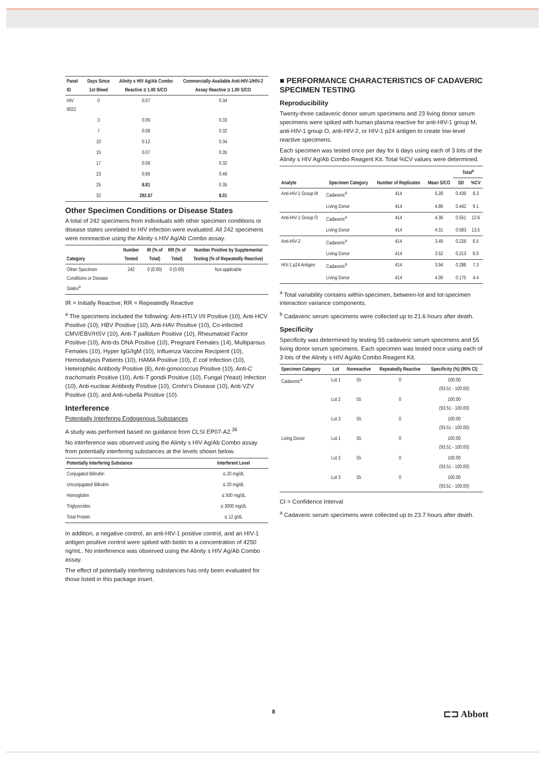| Panel ID | Days Since 1st Bleed | Alinity s HIV Ag/Ab Combo Reactive ≥ 1.00 S/CO | Commercially-Available Anti-HIV-1/HIV-2 Assay Reactive ≥ 1.00 S/CO |
| --- | --- | --- | --- |
| HIV 9022 | 0 | 0.07 | 0.34 |
| | 3 | 0.09 | 0.33 |
| | 7 | 0.08 | 0.32 |
| | 10 | 0.12 | 0.34 |
| | 15 | 0.07 | 0.35 |
| | 17 | 0.09 | 0.32 |
| | 23 | 0.89 | 0.49 |
| | 25 | 8.81 | 0.35 |
| | 32 | 292.67 | 8.01 |
Other Specimen Conditions or Disease States
A total of 242 specimens from individuals with other specimen conditions or disease states unrelated to HIV infection were evaluated. All 242 specimens were nonreactive using the Alinity s HIV Ag/Ab Combo assay.
| Category | Number Tested | IR (% of Total) | RR (% of Total) | Number Positive by Supplemental Testing (% of Repeatedly Reactive) |
| --- | --- | --- | --- | --- |
| Other Specimen Conditions or Disease States<sup>a</sup> | 242 | 0 (0.00) | 0 (0.00) | Not applicable |
IR = Initially Reactive; RR = Repeatedly Reactive
<sup>a</sup> The specimens included the following: Anti-HTLV I/II Positive (10), Anti-HCV Positive (10), HBV Positive (10), Anti-HAV Positive (10), Co-infected CMV/EBV/HSV (10), Anti-T pallidum Positive (10), Rheumatoid Factor Positive (10), Anti-ds DNA Positive (10), Pregnant Females (14), Multiparous Females (10), Hyper IgG/IgM (10), Influenza Vaccine Recipient (10), Hemodialysis Patients (10), HAMA Positive (10), E coli Infection (10), Heterophilic Antibody Positive (8), Anti-gonococcus Positive (10), Anti-C trachomatis Positive (10), Anti-T gondii Positive (10), Fungal (Yeast) Infection (10), Anti-nuclear Antibody Positive (10), Crohn's Disease (10), Anti-VZV Positive (10), and Anti-rubella Positive (10).
Interference
Potentially Interfering Endogenous Substances
A study was performed based on guidance from CLSI EP07-A2.<sup>36</sup>
No interference was observed using the Alinity s HIV Ag/Ab Combo assay from potentially interfering substances at the levels shown below.
| Potentially Interfering Substance | Interferent Level |
| --- | --- |
| Conjugated Bilirubin | ≤ 20 mg/dL |
| Unconjugated Bilirubin | ≤ 20 mg/dL |
| Hemoglobin | ≤ 500 mg/dL |
| Triglycerides | ≤ 3000 mg/dL |
| Total Protein | ≤ 12 g/dL |
In addition, a negative control, an anti-HIV-1 positive control, and an HIV-1 antigen positive control were spiked with biotin to a concentration of 4250 ng/mL. No interference was observed using the Alinity s HIV Ag/Ab Combo assay.
The effect of potentially interfering substances has only been evaluated for those listed in this package insert.
■ PERFORMANCE CHARACTERISTICS OF CADAVERIC SPECIMEN TESTING
Reproducibility
Twenty-three cadaveric donor serum specimens and 23 living donor serum specimens were spiked with human plasma reactive for anti-HIV-1 group M, anti-HIV-1 group O, anti-HIV-2, or HIV-1 p24 antigen to create low-level reactive specimens.
Each specimen was tested once per day for 6 days using each of 3 lots of the Alinity s HIV Ag/Ab Combo Reagent Kit. Total %CV values were determined.
| Analyte | Specimen Category | Number of Replicates | Mean S/CO | Total<sup>a</sup> | |
| --- | --- | --- | --- | --- | --- |
| | | | | SD | %CV |
| Anti-HIV-1 Group M | Cadaveric<sup>b</sup> | 414 | 5.28 | 0.439 | 8.3 |
| | Living Donor | 414 | 4.86 | 0.442 | 9.1 |
| Anti-HIV-1 Group O | Cadaveric<sup>b</sup> | 414 | 4.36 | 0.551 | 12.6 |
| | Living Donor | 414 | 4.31 | 0.583 | 13.5 |
| Anti-HIV-2 | Cadaveric<sup>b</sup> | 414 | 3.49 | 0.228 | 6.5 |
| | Living Donor | 414 | 3.52 | 0.213 | 6.0 |
| HIV-1 p24 Antigen | Cadaveric<sup>b</sup> | 414 | 3.94 | 0.286 | 7.3 |
| | Living Donor | 414 | 4.00 | 0.175 | 4.4 |
<sup>a</sup> Total variability contains within-specimen, between-lot and lot-specimen interaction variance components.
<sup>b</sup> Cadaveric serum specimens were collected up to 21.6 hours after death.
Specificity
Specificity was determined by testing 55 cadaveric serum specimens and 55 living donor serum specimens. Each specimen was tested once using each of 3 lots of the Alinity s HIV Ag/Ab Combo Reagent Kit.
| Specimen Category | Lot | Nonreactive | Repeatedly Reactive | Specificity (%) (95% CI) |
| --- | --- | --- | --- | --- |
| Cadaveric<sup>a</sup> | Lot 1 | 55 | 0 | 100.00 (93.51 - 100.00) |
| | Lot 2 | 55 | 0 | 100.00 (93.51 - 100.00) |
| | Lot 3 | 55 | 0 | 100.00 (93.51 - 100.00) |
| Living Donor | Lot 1 | 55 | 0 | 100.00 (93.51 - 100.00) |
| | Lot 2 | 55 | 0 | 100.00 (93.51 - 100.00) |
| | Lot 3 | 55 | 0 | 100.00 (93.51 - 100.00) |
CI = Confidence Interval
<sup>a</sup> Cadaveric serum specimens were collected up to 23.7 hours after death.
8 ⊏⊐ Abbott